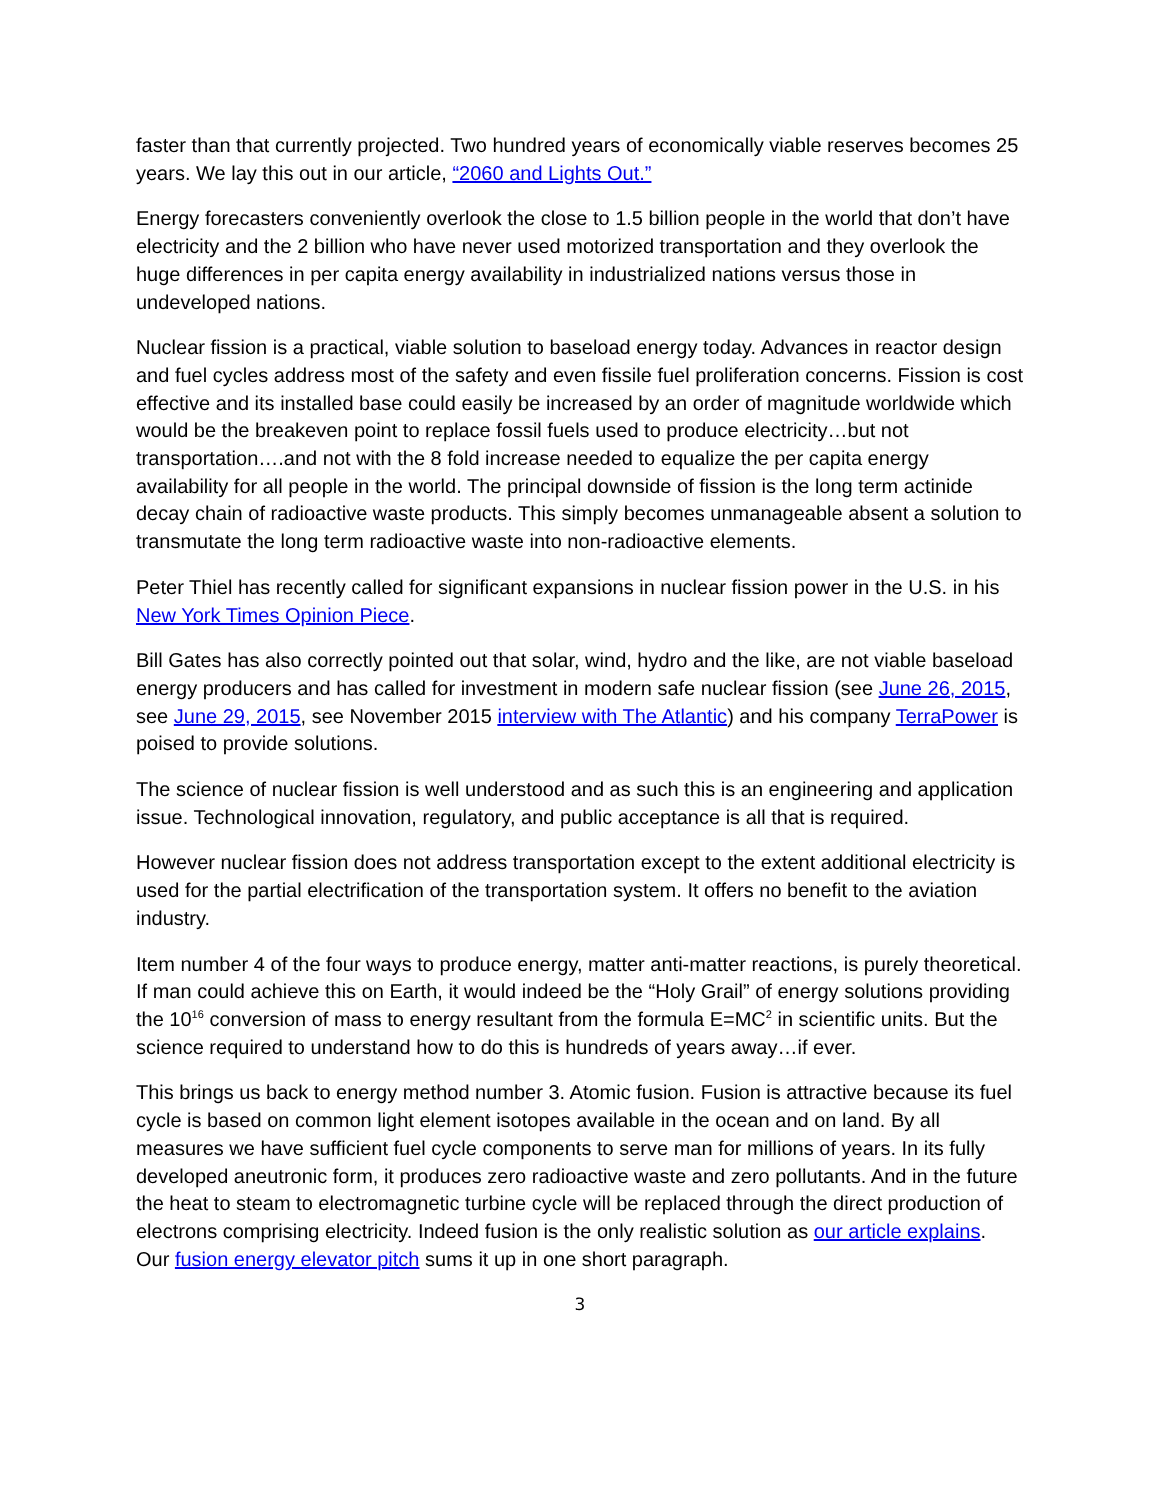faster than that currently projected. Two hundred years of economically viable reserves becomes 25 years. We lay this out in our article, “2060 and Lights Out.”
Energy forecasters conveniently overlook the close to 1.5 billion people in the world that don’t have electricity and the 2 billion who have never used motorized transportation and they overlook the huge differences in per capita energy availability in industrialized nations versus those in undeveloped nations.
Nuclear fission is a practical, viable solution to baseload energy today. Advances in reactor design and fuel cycles address most of the safety and even fissile fuel proliferation concerns. Fission is cost effective and its installed base could easily be increased by an order of magnitude worldwide which would be the breakeven point to replace fossil fuels used to produce electricity…but not transportation….and not with the 8 fold increase needed to equalize the per capita energy availability for all people in the world. The principal downside of fission is the long term actinide decay chain of radioactive waste products. This simply becomes unmanageable absent a solution to transmutate the long term radioactive waste into non-radioactive elements.
Peter Thiel has recently called for significant expansions in nuclear fission power in the U.S. in his New York Times Opinion Piece.
Bill Gates has also correctly pointed out that solar, wind, hydro and the like, are not viable baseload energy producers and has called for investment in modern safe nuclear fission (see June 26, 2015, see June 29, 2015, see November 2015 interview with The Atlantic) and his company TerraPower is poised to provide solutions.
The science of nuclear fission is well understood and as such this is an engineering and application issue. Technological innovation, regulatory, and public acceptance is all that is required.
However nuclear fission does not address transportation except to the extent additional electricity is used for the partial electrification of the transportation system. It offers no benefit to the aviation industry.
Item number 4 of the four ways to produce energy, matter anti-matter reactions, is purely theoretical. If man could achieve this on Earth, it would indeed be the “Holy Grail” of energy solutions providing the 10<sup>16</sup> conversion of mass to energy resultant from the formula E=MC<sup>2</sup> in scientific units. But the science required to understand how to do this is hundreds of years away…if ever.
This brings us back to energy method number 3. Atomic fusion. Fusion is attractive because its fuel cycle is based on common light element isotopes available in the ocean and on land. By all measures we have sufficient fuel cycle components to serve man for millions of years. In its fully developed aneutronic form, it produces zero radioactive waste and zero pollutants. And in the future the heat to steam to electromagnetic turbine cycle will be replaced through the direct production of electrons comprising electricity. Indeed fusion is the only realistic solution as our article explains. Our fusion energy elevator pitch sums it up in one short paragraph.
3